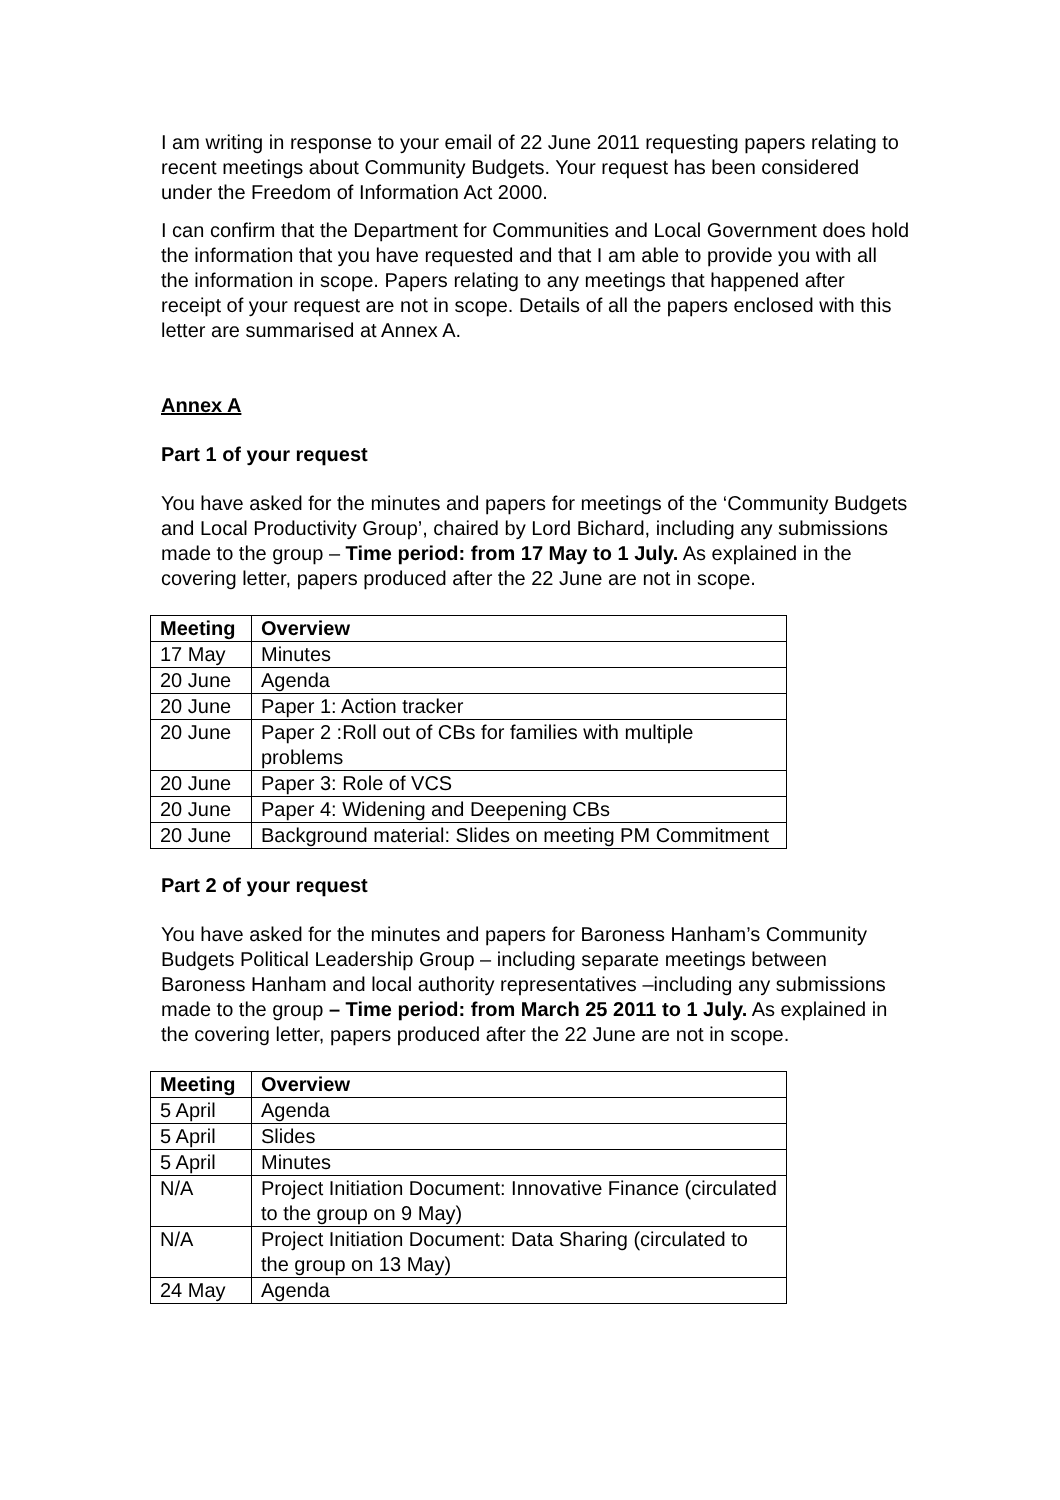I am writing in response to your email of 22 June 2011 requesting papers relating to recent meetings about Community Budgets. Your request has been considered under the Freedom of Information Act 2000.
I can confirm that the Department for Communities and Local Government does hold the information that you have requested and that I am able to provide you with all the information in scope. Papers relating to any meetings that happened after receipt of your request are not in scope. Details of all the papers enclosed with this letter are summarised at Annex A.
Annex A
Part 1 of your request
You have asked for the minutes and papers for meetings of the ‘Community Budgets and Local Productivity Group’, chaired by Lord Bichard, including any submissions made to the group – Time period: from 17 May to 1 July. As explained in the covering letter, papers produced after the 22 June are not in scope.
| Meeting | Overview |
| --- | --- |
| 17 May | Minutes |
| 20 June | Agenda |
| 20 June | Paper 1: Action tracker |
| 20 June | Paper 2 :Roll out of CBs for families with multiple problems |
| 20 June | Paper 3: Role of VCS |
| 20 June | Paper 4: Widening and Deepening CBs |
| 20 June | Background material: Slides on meeting PM Commitment |
Part 2 of your request
You have asked for the minutes and papers for Baroness Hanham’s Community Budgets Political Leadership Group – including separate meetings between Baroness Hanham and local authority representatives –including any submissions made to the group – Time period: from March 25 2011 to 1 July. As explained in the covering letter, papers produced after the 22 June are not in scope.
| Meeting | Overview |
| --- | --- |
| 5 April | Agenda |
| 5 April | Slides |
| 5 April | Minutes |
| N/A | Project Initiation Document: Innovative Finance (circulated to the group on 9 May) |
| N/A | Project Initiation Document: Data Sharing (circulated to the group on 13 May) |
| 24 May | Agenda |